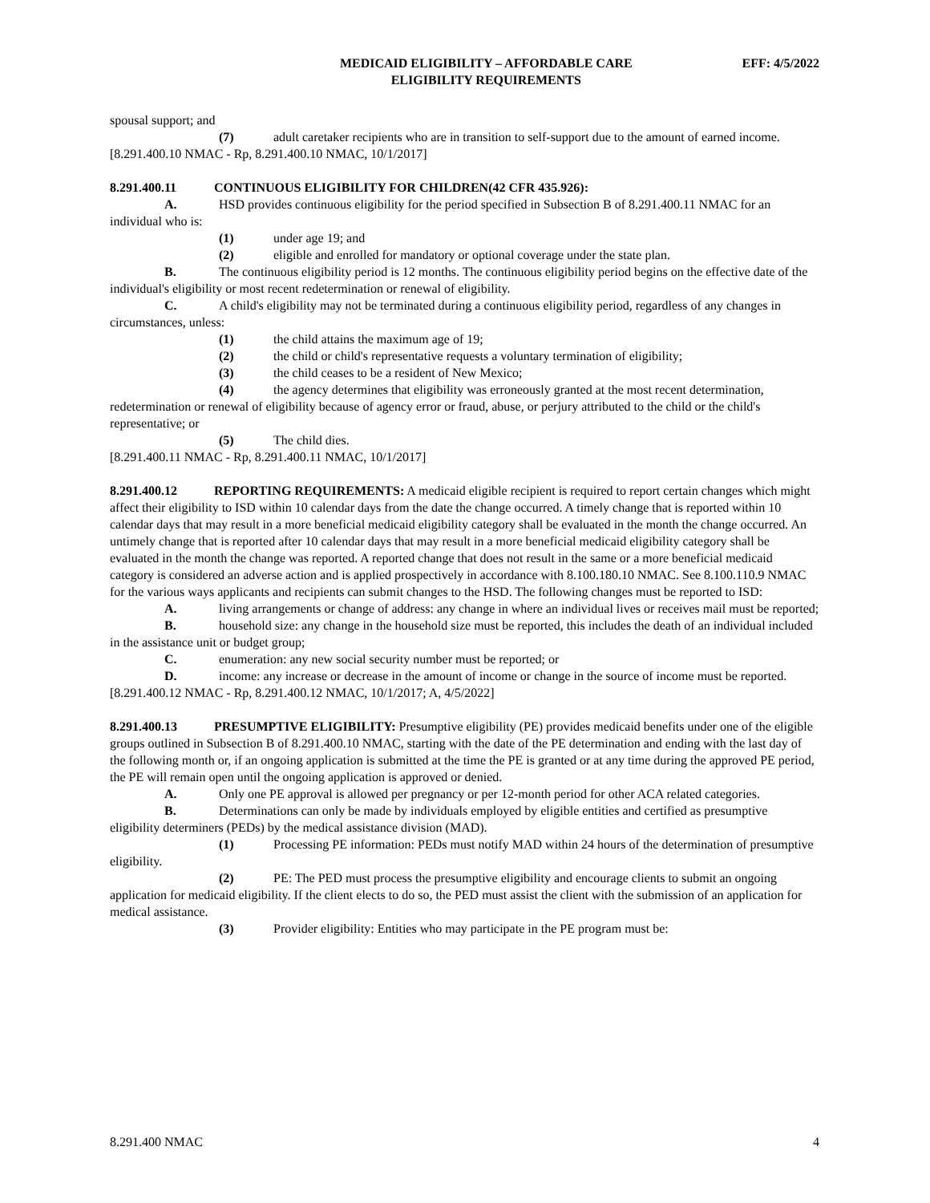MEDICAID ELIGIBILITY – AFFORDABLE CARE
ELIGIBILITY REQUIREMENTS
EFF: 4/5/2022
spousal support; and
(7) adult caretaker recipients who are in transition to self-support due to the amount of earned income.
[8.291.400.10 NMAC - Rp, 8.291.400.10 NMAC, 10/1/2017]
8.291.400.11 CONTINUOUS ELIGIBILITY FOR CHILDREN(42 CFR 435.926):
A. HSD provides continuous eligibility for the period specified in Subsection B of 8.291.400.11 NMAC for an individual who is:
(1) under age 19; and
(2) eligible and enrolled for mandatory or optional coverage under the state plan.
B. The continuous eligibility period is 12 months. The continuous eligibility period begins on the effective date of the individual's eligibility or most recent redetermination or renewal of eligibility.
C. A child's eligibility may not be terminated during a continuous eligibility period, regardless of any changes in circumstances, unless:
(1) the child attains the maximum age of 19;
(2) the child or child's representative requests a voluntary termination of eligibility;
(3) the child ceases to be a resident of New Mexico;
(4) the agency determines that eligibility was erroneously granted at the most recent determination, redetermination or renewal of eligibility because of agency error or fraud, abuse, or perjury attributed to the child or the child's representative; or
(5) The child dies.
[8.291.400.11 NMAC - Rp, 8.291.400.11 NMAC, 10/1/2017]
8.291.400.12 REPORTING REQUIREMENTS: A medicaid eligible recipient is required to report certain changes which might affect their eligibility to ISD within 10 calendar days from the date the change occurred. A timely change that is reported within 10 calendar days that may result in a more beneficial medicaid eligibility category shall be evaluated in the month the change occurred. An untimely change that is reported after 10 calendar days that may result in a more beneficial medicaid eligibility category shall be evaluated in the month the change was reported. A reported change that does not result in the same or a more beneficial medicaid category is considered an adverse action and is applied prospectively in accordance with 8.100.180.10 NMAC. See 8.100.110.9 NMAC for the various ways applicants and recipients can submit changes to the HSD. The following changes must be reported to ISD:
A. living arrangements or change of address: any change in where an individual lives or receives mail must be reported;
B. household size: any change in the household size must be reported, this includes the death of an individual included in the assistance unit or budget group;
C. enumeration: any new social security number must be reported; or
D. income: any increase or decrease in the amount of income or change in the source of income must be reported.
[8.291.400.12 NMAC - Rp, 8.291.400.12 NMAC, 10/1/2017; A, 4/5/2022]
8.291.400.13 PRESUMPTIVE ELIGIBILITY: Presumptive eligibility (PE) provides medicaid benefits under one of the eligible groups outlined in Subsection B of 8.291.400.10 NMAC, starting with the date of the PE determination and ending with the last day of the following month or, if an ongoing application is submitted at the time the PE is granted or at any time during the approved PE period, the PE will remain open until the ongoing application is approved or denied.
A. Only one PE approval is allowed per pregnancy or per 12-month period for other ACA related categories.
B. Determinations can only be made by individuals employed by eligible entities and certified as presumptive eligibility determiners (PEDs) by the medical assistance division (MAD).
(1) Processing PE information: PEDs must notify MAD within 24 hours of the determination of presumptive eligibility.
(2) PE: The PED must process the presumptive eligibility and encourage clients to submit an ongoing application for medicaid eligibility. If the client elects to do so, the PED must assist the client with the submission of an application for medical assistance.
(3) Provider eligibility: Entities who may participate in the PE program must be:
8.291.400 NMAC 4